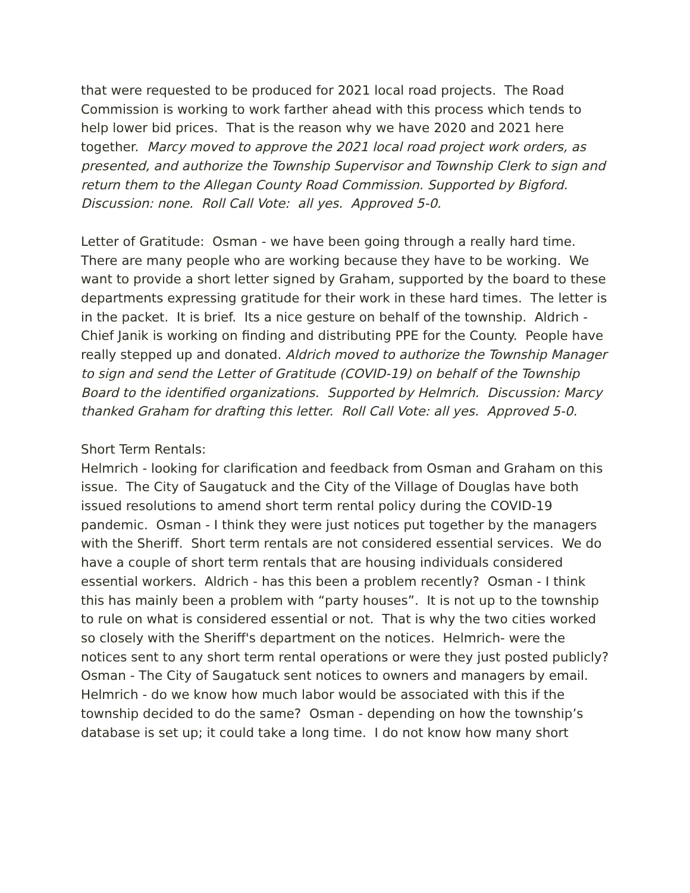that were requested to be produced for 2021 local road projects. The Road Commission is working to work farther ahead with this process which tends to help lower bid prices. That is the reason why we have 2020 and 2021 here together. Marcy moved to approve the 2021 local road project work orders, as presented, and authorize the Township Supervisor and Township Clerk to sign and return them to the Allegan County Road Commission. Supported by Bigford. Discussion: none. Roll Call Vote: all yes. Approved 5-0.
Letter of Gratitude: Osman - we have been going through a really hard time. There are many people who are working because they have to be working. We want to provide a short letter signed by Graham, supported by the board to these departments expressing gratitude for their work in these hard times. The letter is in the packet. It is brief. Its a nice gesture on behalf of the township. Aldrich - Chief Janik is working on finding and distributing PPE for the County. People have really stepped up and donated. Aldrich moved to authorize the Township Manager to sign and send the Letter of Gratitude (COVID-19) on behalf of the Township Board to the identified organizations. Supported by Helmrich. Discussion: Marcy thanked Graham for drafting this letter. Roll Call Vote: all yes. Approved 5-0.
Short Term Rentals:
Helmrich - looking for clarification and feedback from Osman and Graham on this issue. The City of Saugatuck and the City of the Village of Douglas have both issued resolutions to amend short term rental policy during the COVID-19 pandemic. Osman - I think they were just notices put together by the managers with the Sheriff. Short term rentals are not considered essential services. We do have a couple of short term rentals that are housing individuals considered essential workers. Aldrich - has this been a problem recently? Osman - I think this has mainly been a problem with “party houses”. It is not up to the township to rule on what is considered essential or not. That is why the two cities worked so closely with the Sheriff's department on the notices. Helmrich- were the notices sent to any short term rental operations or were they just posted publicly? Osman - The City of Saugatuck sent notices to owners and managers by email. Helmrich - do we know how much labor would be associated with this if the township decided to do the same? Osman - depending on how the township’s database is set up; it could take a long time. I do not know how many short